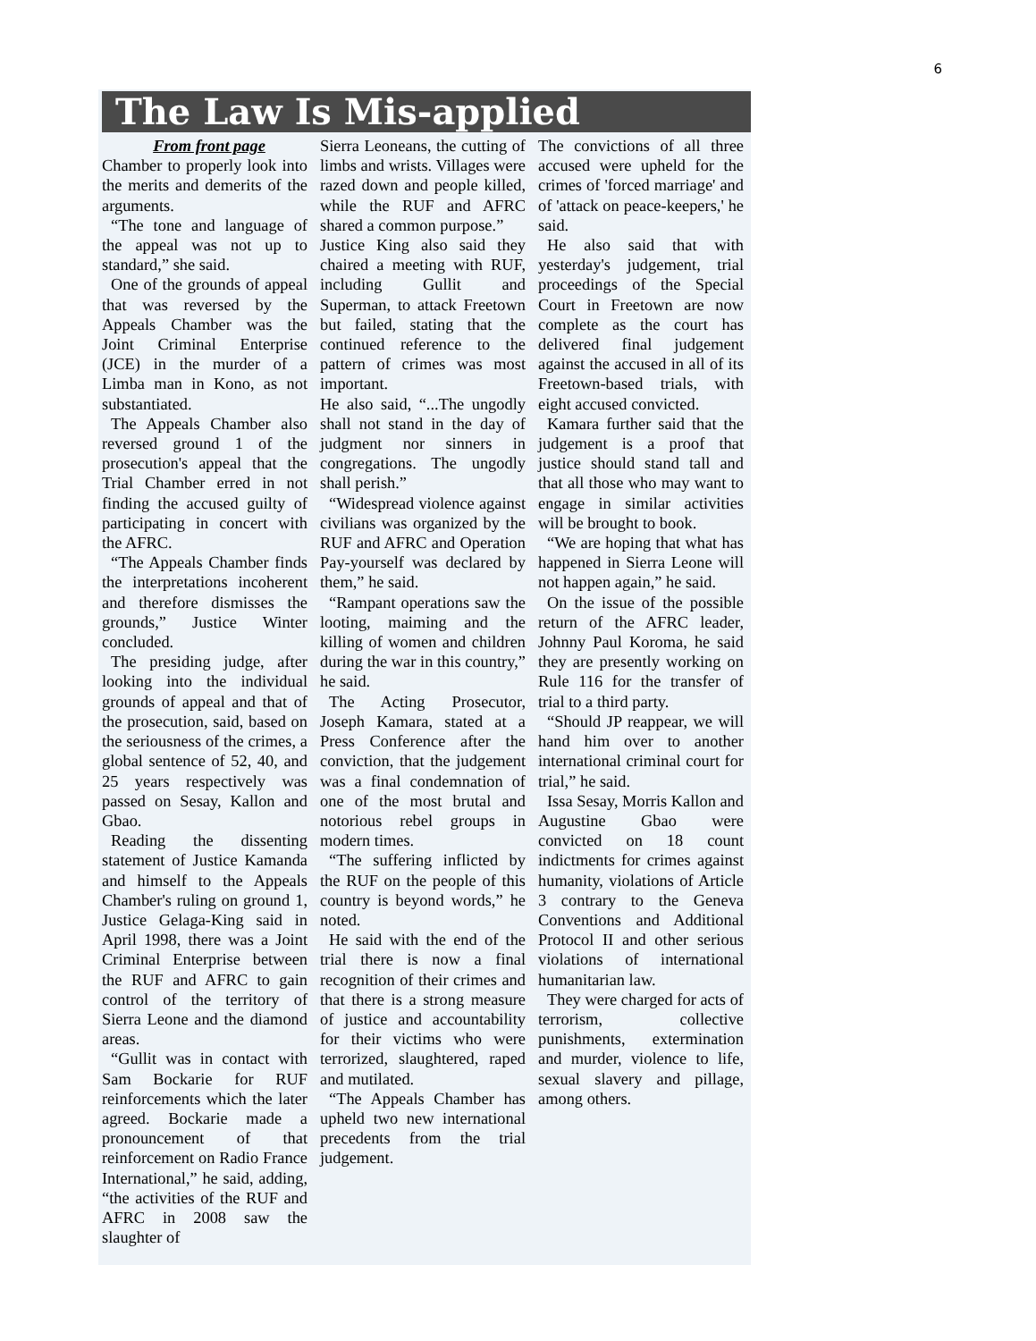6
The Law Is Mis-applied
From front page
Chamber to properly look into the merits and demerits of the arguments.
“The tone and language of the appeal was not up to standard,” she said.
One of the grounds of appeal that was reversed by the Appeals Chamber was the Joint Criminal Enterprise (JCE) in the murder of a Limba man in Kono, as not substantiated.
The Appeals Chamber also reversed ground 1 of the prosecution's appeal that the Trial Chamber erred in not finding the accused guilty of participating in concert with the AFRC.
“The Appeals Chamber finds the interpretations incoherent and therefore dismisses the grounds,” Justice Winter concluded.
The presiding judge, after looking into the individual grounds of appeal and that of the prosecution, said, based on the seriousness of the crimes, a global sentence of 52, 40, and 25 years respectively was passed on Sesay, Kallon and Gbao.
Reading the dissenting statement of Justice Kamanda and himself to the Appeals Chamber's ruling on ground 1, Justice Gelaga-King said in April 1998, there was a Joint Criminal Enterprise between the RUF and AFRC to gain control of the territory of Sierra Leone and the diamond areas.
“Gullit was in contact with Sam Bockarie for RUF reinforcements which the later agreed. Bockarie made a pronouncement of that reinforcement on Radio France International,” he said, adding, “the activities of the RUF and AFRC in 2008 saw the slaughter of
Sierra Leoneans, the cutting of limbs and wrists. Villages were razed down and people killed, while the RUF and AFRC shared a common purpose.”
Justice King also said they chaired a meeting with RUF, including Gullit and Superman, to attack Freetown but failed, stating that the continued reference to the pattern of crimes was most important.
He also said, “...The ungodly shall not stand in the day of judgment nor sinners in congregations. The ungodly shall perish.”
“Widespread violence against civilians was organized by the RUF and AFRC and Operation Pay-yourself was declared by them,” he said.
“Rampant operations saw the looting, maiming and the killing of women and children during the war in this country,” he said.
The Acting Prosecutor, Joseph Kamara, stated at a Press Conference after the conviction, that the judgement was a final condemnation of one of the most brutal and notorious rebel groups in modern times.
“The suffering inflicted by the RUF on the people of this country is beyond words,” he noted.
He said with the end of the trial there is now a final recognition of their crimes and that there is a strong measure of justice and accountability for their victims who were terrorized, slaughtered, raped and mutilated.
“The Appeals Chamber has upheld two new international precedents from the trial judgement.
The convictions of all three accused were upheld for the crimes of 'forced marriage' and of 'attack on peace-keepers,' he said.
He also said that with yesterday's judgement, trial proceedings of the Special Court in Freetown are now complete as the court has delivered final judgement against the accused in all of its Freetown-based trials, with eight accused convicted.
Kamara further said that the judgement is a proof that justice should stand tall and that all those who may want to engage in similar activities will be brought to book.
“We are hoping that what has happened in Sierra Leone will not happen again,” he said.
On the issue of the possible return of the AFRC leader, Johnny Paul Koroma, he said they are presently working on Rule 116 for the transfer of trial to a third party.
“Should JP reappear, we will hand him over to another international criminal court for trial,” he said.
Issa Sesay, Morris Kallon and Augustine Gbao were convicted on 18 count indictments for crimes against humanity, violations of Article 3 contrary to the Geneva Conventions and Additional Protocol II and other serious violations of international humanitarian law.
They were charged for acts of terrorism, collective punishments, extermination and murder, violence to life, sexual slavery and pillage, among others.